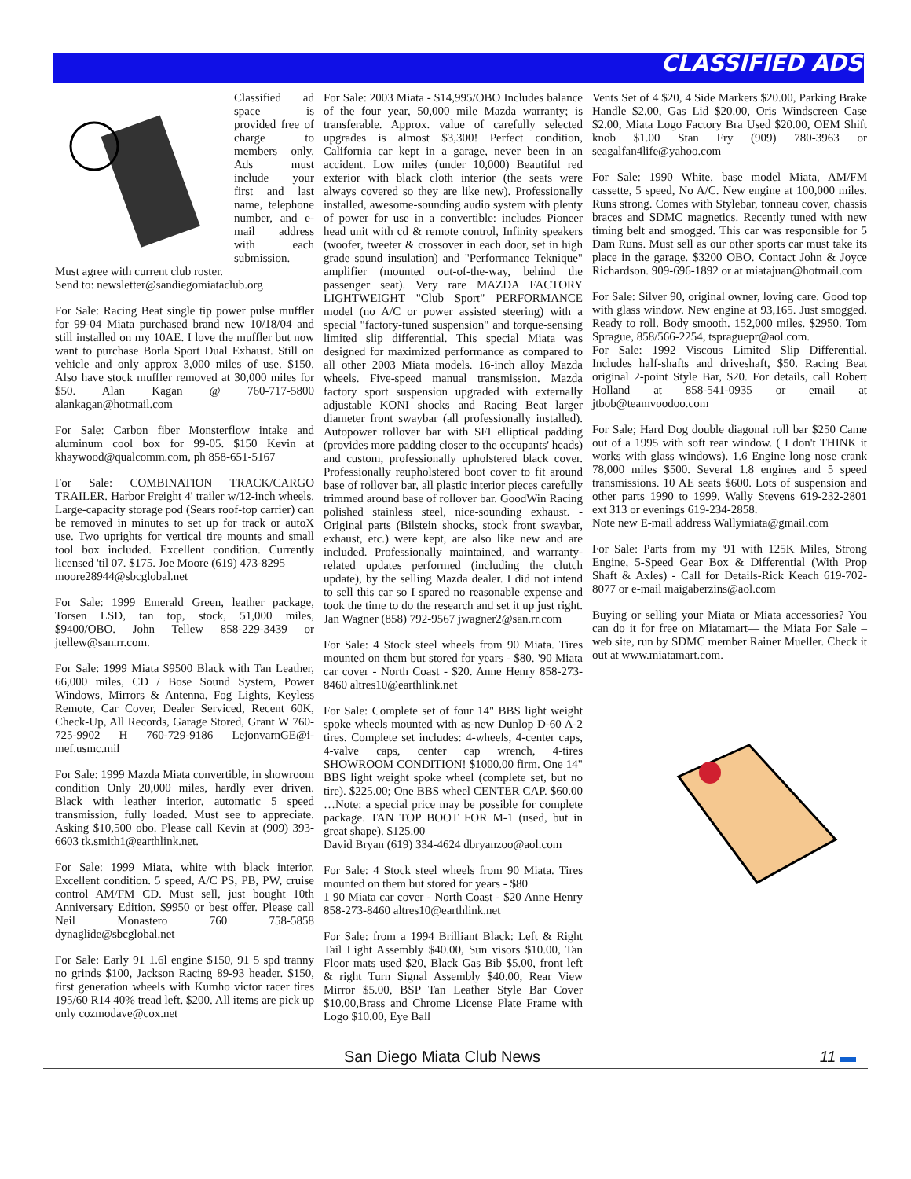CLASSIFIED ADS
Classified ad space is provided free of charge to members only. Ads must include your first and last name, telephone number, and e-mail address with each submission. Must agree with current club roster.
Send to: newsletter@sandiegomiataclub.org
For Sale: Racing Beat single tip power pulse muffler for 99-04 Miata purchased brand new 10/18/04 and still installed on my 10AE. I love the muffler but now want to purchase Borla Sport Dual Exhaust. Still on vehicle and only approx 3,000 miles of use. $150. Also have stock muffler removed at 30,000 miles for $50. Alan Kagan @ 760-717-5800 alankagan@hotmail.com
For Sale: Carbon fiber Monsterflow intake and aluminum cool box for 99-05. $150 Kevin at khaywood@qualcomm.com, ph 858-651-5167
For Sale: COMBINATION TRACK/CARGO TRAILER. Harbor Freight 4' trailer w/12-inch wheels. Large-capacity storage pod (Sears roof-top carrier) can be removed in minutes to set up for track or autoX use. Two uprights for vertical tire mounts and small tool box included. Excellent condition. Currently licensed 'til 07. $175. Joe Moore (619) 473-8295
moore28944@sbcglobal.net
For Sale: 1999 Emerald Green, leather package, Torsen LSD, tan top, stock, 51,000 miles, $9400/OBO. John Tellew 858-229-3439 or jtellew@san.rr.com.
For Sale: 1999 Miata $9500 Black with Tan Leather, 66,000 miles, CD / Bose Sound System, Power Windows, Mirrors & Antenna, Fog Lights, Keyless Remote, Car Cover, Dealer Serviced, Recent 60K, Check-Up, All Records, Garage Stored, Grant W 760-725-9902 H 760-729-9186 LejonvarnGE@i-mef.usmc.mil
For Sale: 1999 Mazda Miata convertible, in showroom condition Only 20,000 miles, hardly ever driven. Black with leather interior, automatic 5 speed transmission, fully loaded. Must see to appreciate. Asking $10,500 obo. Please call Kevin at (909) 393-6603 tk.smith1@earthlink.net.
For Sale: 1999 Miata, white with black interior. Excellent condition. 5 speed, A/C PS, PB, PW, cruise control AM/FM CD. Must sell, just bought 10th Anniversary Edition. $9950 or best offer. Please call Neil Monastero 760 758-5858 dynaglide@sbcglobal.net
For Sale: Early 91 1.6l engine $150, 91 5 spd tranny no grinds $100, Jackson Racing 89-93 header. $150, first generation wheels with Kumho victor racer tires 195/60 R14 40% tread left. $200. All items are pick up only cozmodave@cox.net
For Sale: 2003 Miata - $14,995/OBO Includes balance of the four year, 50,000 mile Mazda warranty; is transferable. Approx. value of carefully selected upgrades is almost $3,300! Perfect condition, California car kept in a garage, never been in an accident. Low miles (under 10,000) Beautiful red exterior with black cloth interior (the seats were always covered so they are like new). Professionally installed, awesome-sounding audio system with plenty of power for use in a convertible: includes Pioneer head unit with cd & remote control, Infinity speakers (woofer, tweeter & crossover in each door, set in high grade sound insulation) and "Performance Teknique" amplifier (mounted out-of-the-way, behind the passenger seat). Very rare MAZDA FACTORY LIGHTWEIGHT "Club Sport" PERFORMANCE model (no A/C or power assisted steering) with a special "factory-tuned suspension" and torque-sensing limited slip differential. This special Miata was designed for maximized performance as compared to all other 2003 Miata models. 16-inch alloy Mazda wheels. Five-speed manual transmission. Mazda factory sport suspension upgraded with externally adjustable KONI shocks and Racing Beat larger diameter front swaybar (all professionally installed). Autopower rollover bar with SFI elliptical padding (provides more padding closer to the occupants' heads) and custom, professionally upholstered black cover. Professionally reupholstered boot cover to fit around base of rollover bar, all plastic interior pieces carefully trimmed around base of rollover bar. GoodWin Racing polished stainless steel, nice-sounding exhaust. - Original parts (Bilstein shocks, stock front swaybar, exhaust, etc.) were kept, are also like new and are included. Professionally maintained, and warranty-related updates performed (including the clutch update), by the selling Mazda dealer. I did not intend to sell this car so I spared no reasonable expense and took the time to do the research and set it up just right. Jan Wagner (858) 792-9567 jwagner2@san.rr.com
For Sale: 4 Stock steel wheels from 90 Miata. Tires mounted on them but stored for years - $80. '90 Miata car cover - North Coast - $20. Anne Henry 858-273-8460 altres10@earthlink.net
For Sale: Complete set of four 14" BBS light weight spoke wheels mounted with as-new Dunlop D-60 A-2 tires. Complete set includes: 4-wheels, 4-center caps, 4-valve caps, center cap wrench, 4-tires SHOWROOM CONDITION! $1000.00 firm. One 14" BBS light weight spoke wheel (complete set, but no tire). $225.00; One BBS wheel CENTER CAP. $60.00 …Note: a special price may be possible for complete package. TAN TOP BOOT FOR M-1 (used, but in great shape). $125.00
David Bryan (619) 334-4624 dbryanzoo@aol.com
For Sale: 4 Stock steel wheels from 90 Miata. Tires mounted on them but stored for years - $80
1 90 Miata car cover - North Coast - $20 Anne Henry 858-273-8460 altres10@earthlink.net
For Sale: from a 1994 Brilliant Black: Left & Right Tail Light Assembly $40.00, Sun visors $10.00, Tan Floor mats used $20, Black Gas Bib $5.00, front left & right Turn Signal Assembly $40.00, Rear View Mirror $5.00, BSP Tan Leather Style Bar Cover $10.00,Brass and Chrome License Plate Frame with Logo $10.00, Eye Ball
Vents Set of 4 $20, 4 Side Markers $20.00, Parking Brake Handle $2.00, Gas Lid $20.00, Oris Windscreen Case $2.00, Miata Logo Factory Bra Used $20.00, OEM Shift knob $1.00 Stan Fry (909) 780-3963 or seagalfan4life@yahoo.com
For Sale: 1990 White, base model Miata, AM/FM cassette, 5 speed, No A/C. New engine at 100,000 miles. Runs strong. Comes with Stylebar, tonneau cover, chassis braces and SDMC magnetics. Recently tuned with new timing belt and smogged. This car was responsible for 5 Dam Runs. Must sell as our other sports car must take its place in the garage. $3200 OBO. Contact John & Joyce Richardson. 909-696-1892 or at miatajuan@hotmail.com
For Sale: Silver 90, original owner, loving care. Good top with glass window. New engine at 93,165. Just smogged. Ready to roll. Body smooth. 152,000 miles. $2950. Tom Sprague, 858/566-2254, tspraguepr@aol.com.
For Sale: 1992 Viscous Limited Slip Differential. Includes half-shafts and driveshaft, $50. Racing Beat original 2-point Style Bar, $20. For details, call Robert Holland at 858-541-0935 or email at jtbob@teamvoodoo.com
For Sale; Hard Dog double diagonal roll bar $250 Came out of a 1995 with soft rear window. ( I don't THINK it works with glass windows). 1.6 Engine long nose crank 78,000 miles $500. Several 1.8 engines and 5 speed transmissions. 10 AE seats $600. Lots of suspension and other parts 1990 to 1999. Wally Stevens 619-232-2801 ext 313 or evenings 619-234-2858.
Note new E-mail address Wallymiata@gmail.com
For Sale: Parts from my '91 with 125K Miles, Strong Engine, 5-Speed Gear Box & Differential (With Prop Shaft & Axles) - Call for Details-Rick Keach 619-702-8077 or e-mail maigaberzins@aol.com
Buying or selling your Miata or Miata accessories? You can do it for free on Miatamart— the Miata For Sale –web site, run by SDMC member Rainer Mueller. Check it out at www.miatamart.com.
San Diego Miata Club News 11 ▬